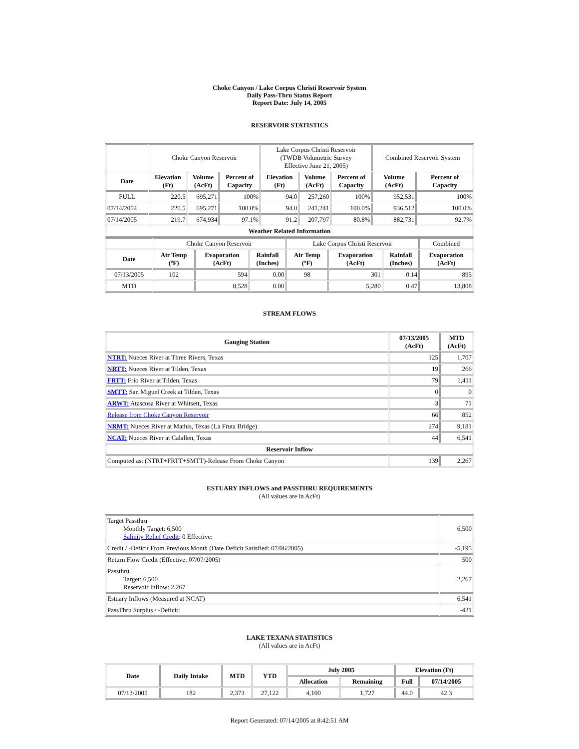Choke Canyon / Lake Corpus Christi Reservoir System
Daily Pass-Thru Status Report
Report Date: July 14, 2005
RESERVOIR STATISTICS
| | Choke Canyon Reservoir | | | Lake Corpus Christi Reservoir (TWDB Volumetric Survey Effective June 21, 2005) | | | Combined Reservoir System | |
| Date | Elevation (Ft) | Volume (AcFt) | Percent of Capacity | Elevation (Ft) | Volume (AcFt) | Percent of Capacity | Volume (AcFt) | Percent of Capacity |
| FULL | 220.5 | 695,271 | 100% | 94.0 | 257,260 | 100% | 952,531 | 100% |
| 07/14/2004 | 220.5 | 695,271 | 100.0% | 94.0 | 241,241 | 100.0% | 936,512 | 100.0% |
| 07/14/2005 | 219.7 | 674,934 | 97.1% | 91.2 | 207,797 | 80.8% | 882,731 | 92.7% |
| Weather Related Information | | | | | | | | |
| | Choke Canyon Reservoir | | | Lake Corpus Christi Reservoir | | | Combined |
| Date | Air Temp (ºF) | Evaporation (AcFt) | Rainfall (Inches) | Air Temp (ºF) | Evaporation (AcFt) | Rainfall (Inches) | Evaporation (AcFt) |
| 07/13/2005 | 102 | 594 | 0.00 | 98 | 301 | 0.14 | 895 |
| MTD | | 8,528 | 0.00 | | 5,280 | 0.47 | 13,808 |
STREAM FLOWS
| Gauging Station | 07/13/2005 (AcFt) | MTD (AcFt) |
| --- | --- | --- |
| NTRT: Nueces River at Three Rivers, Texas | 125 | 1,707 |
| NRTT: Nueces River at Tilden, Texas | 19 | 266 |
| FRTT: Frio River at Tilden, Texas | 79 | 1,411 |
| SMTT: San Miguel Creek at Tilden, Texas | 0 | 0 |
| ARWT: Atascosa River at Whitsett, Texas | 3 | 71 |
| Release from Choke Canyon Reservoir | 66 | 852 |
| NRMT: Nueces River at Mathis, Texas (La Fruta Bridge) | 274 | 9,181 |
| NCAT: Nueces River at Calallen, Texas | 44 | 6,541 |
| Reservoir Inflow | | |
| Computed as: (NTRT+FRTT+SMTT)-Release From Choke Canyon | 139 | 2,267 |
ESTUARY INFLOWS and PASSTHRU REQUIREMENTS
(All values are in AcFt)
| Target Passthru Monthly Target: 6,500 Salinity Relief Credit : 0 Effective: | 6,500 |
| Credit / -Deficit From Previous Month (Date Deficit Satisfied: 07/06/2005) | -5,195 |
| Return Flow Credit (Effective: 07/07/2005) | 500 |
| Passthru Target: 6,500 Reservoir Inflow: 2,267 | 2,267 |
| Estuary Inflows (Measured at NCAT) | 6,541 |
| PassThru Surplus / -Deficit: | -421 |
LAKE TEXANA STATISTICS
(All values are in AcFt)
| Date | Daily Intake | MTD | YTD | July 2005 | | Elevation (Ft) | |
| --- | --- | --- | --- | --- | --- | --- | --- |
| | | | | Allocation | Remaining | Full | 07/14/2005 |
| 07/13/2005 | 182 | 2,373 | 27,122 | 4,100 | 1,727 | 44.0 | 42.3 |
Report Generated: 07/14/2005 at 8:42:51 AM